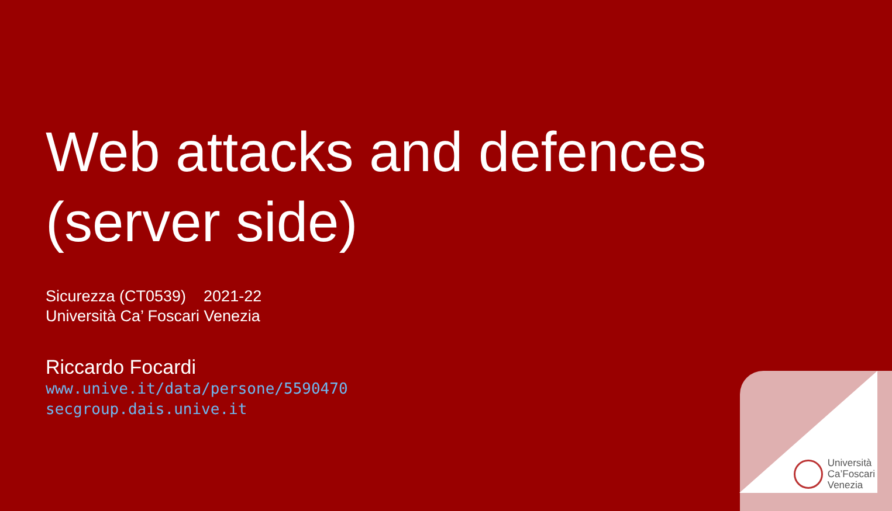Web attacks and defences
(server side)
Sicurezza (CT0539) 2021-22
Università Ca’ Foscari Venezia
Riccardo Focardi
www.unive.it/data/persone/5590470
secgroup.dais.unive.it
Università
Ca’Foscari
Venezia